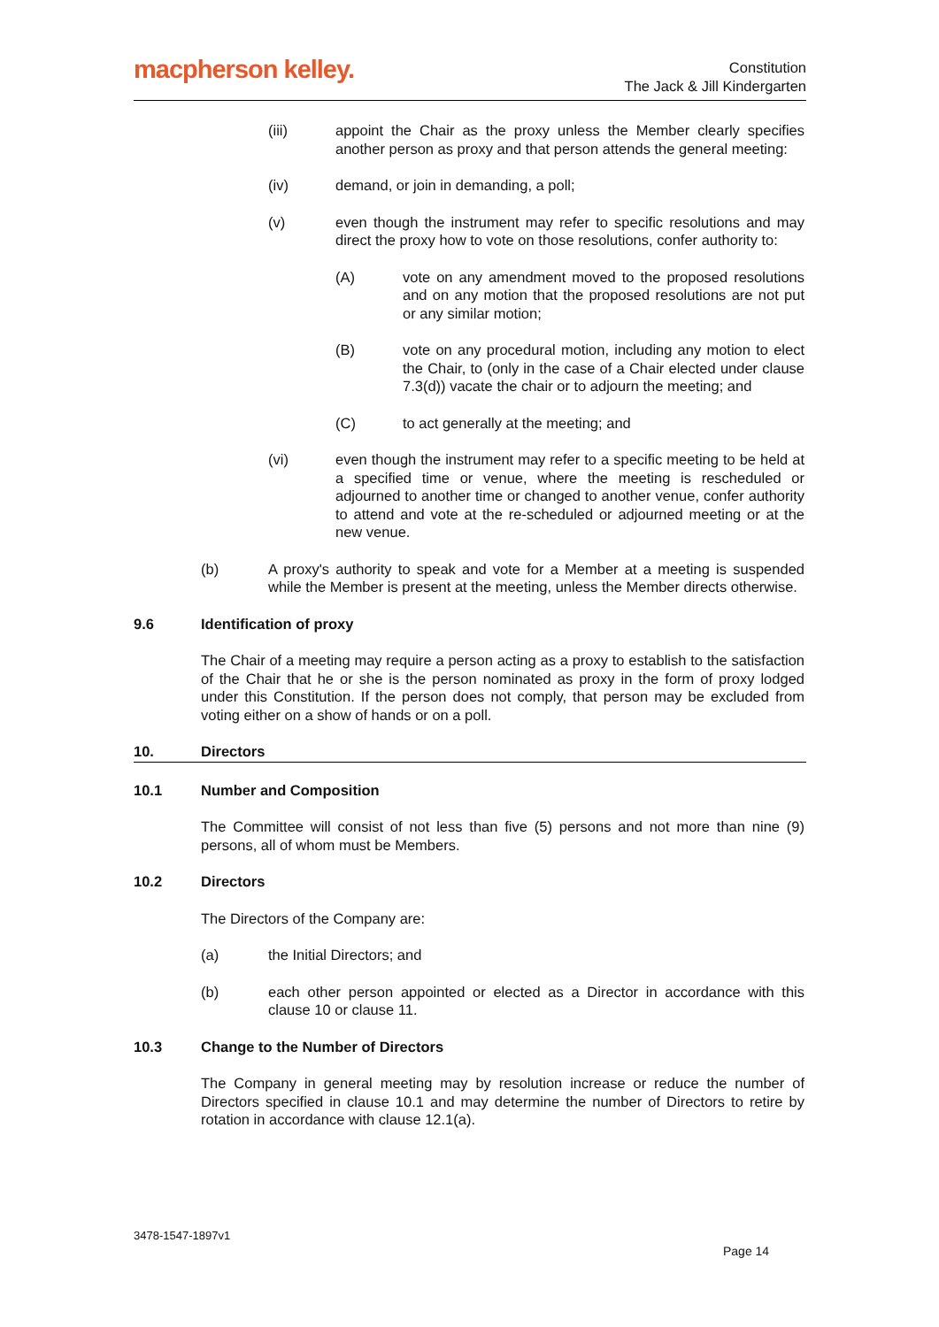macpherson kelley.
Constitution
The Jack & Jill Kindergarten
(iii) appoint the Chair as the proxy unless the Member clearly specifies another person as proxy and that person attends the general meeting:
(iv) demand, or join in demanding, a poll;
(v) even though the instrument may refer to specific resolutions and may direct the proxy how to vote on those resolutions, confer authority to:
(A) vote on any amendment moved to the proposed resolutions and on any motion that the proposed resolutions are not put or any similar motion;
(B) vote on any procedural motion, including any motion to elect the Chair, to (only in the case of a Chair elected under clause 7.3(d)) vacate the chair or to adjourn the meeting; and
(C) to act generally at the meeting; and
(vi) even though the instrument may refer to a specific meeting to be held at a specified time or venue, where the meeting is rescheduled or adjourned to another time or changed to another venue, confer authority to attend and vote at the re-scheduled or adjourned meeting or at the new venue.
(b) A proxy's authority to speak and vote for a Member at a meeting is suspended while the Member is present at the meeting, unless the Member directs otherwise.
9.6 Identification of proxy
The Chair of a meeting may require a person acting as a proxy to establish to the satisfaction of the Chair that he or she is the person nominated as proxy in the form of proxy lodged under this Constitution. If the person does not comply, that person may be excluded from voting either on a show of hands or on a poll.
10. Directors
10.1 Number and Composition
The Committee will consist of not less than five (5) persons and not more than nine (9) persons, all of whom must be Members.
10.2 Directors
The Directors of the Company are:
(a) the Initial Directors; and
(b) each other person appointed or elected as a Director in accordance with this clause 10 or clause 11.
10.3 Change to the Number of Directors
The Company in general meeting may by resolution increase or reduce the number of Directors specified in clause 10.1 and may determine the number of Directors to retire by rotation in accordance with clause 12.1(a).
3478-1547-1897v1
Page 14